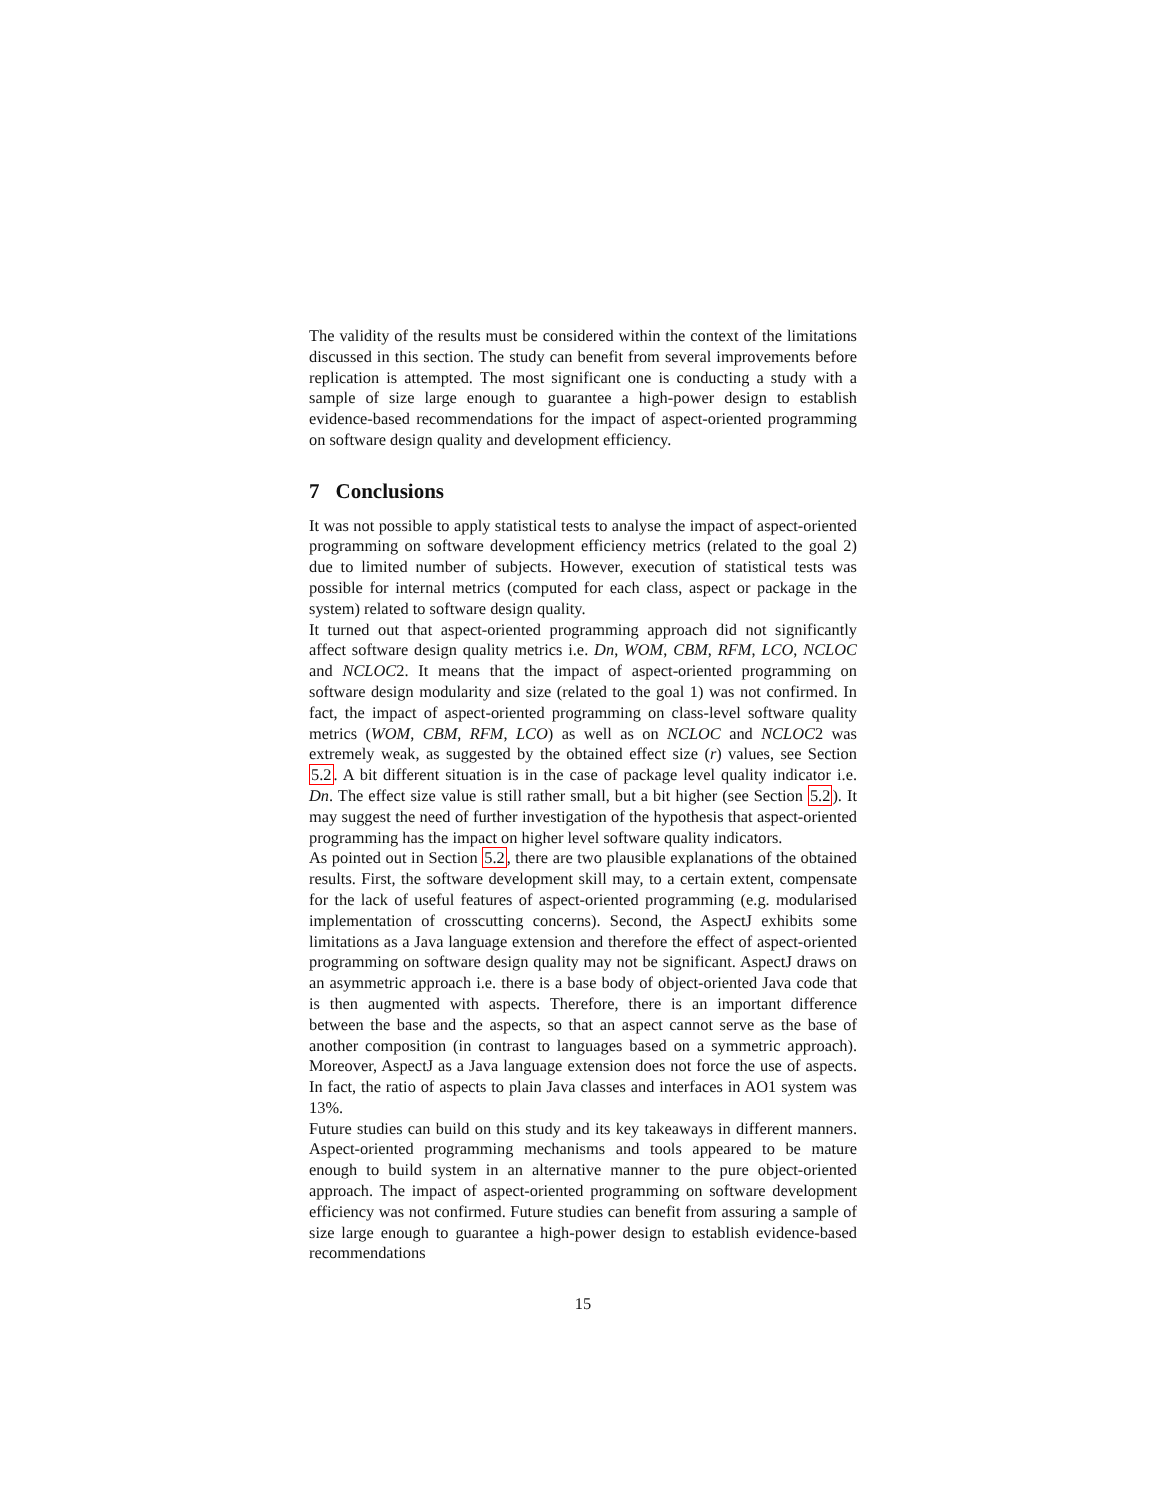The validity of the results must be considered within the context of the limitations discussed in this section. The study can benefit from several improvements before replication is attempted. The most significant one is conducting a study with a sample of size large enough to guarantee a high-power design to establish evidence-based recommendations for the impact of aspect-oriented programming on software design quality and development efficiency.
7 Conclusions
It was not possible to apply statistical tests to analyse the impact of aspect-oriented programming on software development efficiency metrics (related to the goal 2) due to limited number of subjects. However, execution of statistical tests was possible for internal metrics (computed for each class, aspect or package in the system) related to software design quality.
It turned out that aspect-oriented programming approach did not significantly affect software design quality metrics i.e. Dn, WOM, CBM, RFM, LCO, NCLOC and NCLOC2. It means that the impact of aspect-oriented programming on software design modularity and size (related to the goal 1) was not confirmed. In fact, the impact of aspect-oriented programming on class-level software quality metrics (WOM, CBM, RFM, LCO) as well as on NCLOC and NCLOC2 was extremely weak, as suggested by the obtained effect size (r) values, see Section 5.2. A bit different situation is in the case of package level quality indicator i.e. Dn. The effect size value is still rather small, but a bit higher (see Section 5.2). It may suggest the need of further investigation of the hypothesis that aspect-oriented programming has the impact on higher level software quality indicators.
As pointed out in Section 5.2, there are two plausible explanations of the obtained results. First, the software development skill may, to a certain extent, compensate for the lack of useful features of aspect-oriented programming (e.g. modularised implementation of crosscutting concerns). Second, the AspectJ exhibits some limitations as a Java language extension and therefore the effect of aspect-oriented programming on software design quality may not be significant. AspectJ draws on an asymmetric approach i.e. there is a base body of object-oriented Java code that is then augmented with aspects. Therefore, there is an important difference between the base and the aspects, so that an aspect cannot serve as the base of another composition (in contrast to languages based on a symmetric approach). Moreover, AspectJ as a Java language extension does not force the use of aspects. In fact, the ratio of aspects to plain Java classes and interfaces in AO1 system was 13%.
Future studies can build on this study and its key takeaways in different manners. Aspect-oriented programming mechanisms and tools appeared to be mature enough to build system in an alternative manner to the pure object-oriented approach. The impact of aspect-oriented programming on software development efficiency was not confirmed. Future studies can benefit from assuring a sample of size large enough to guarantee a high-power design to establish evidence-based recommendations
15